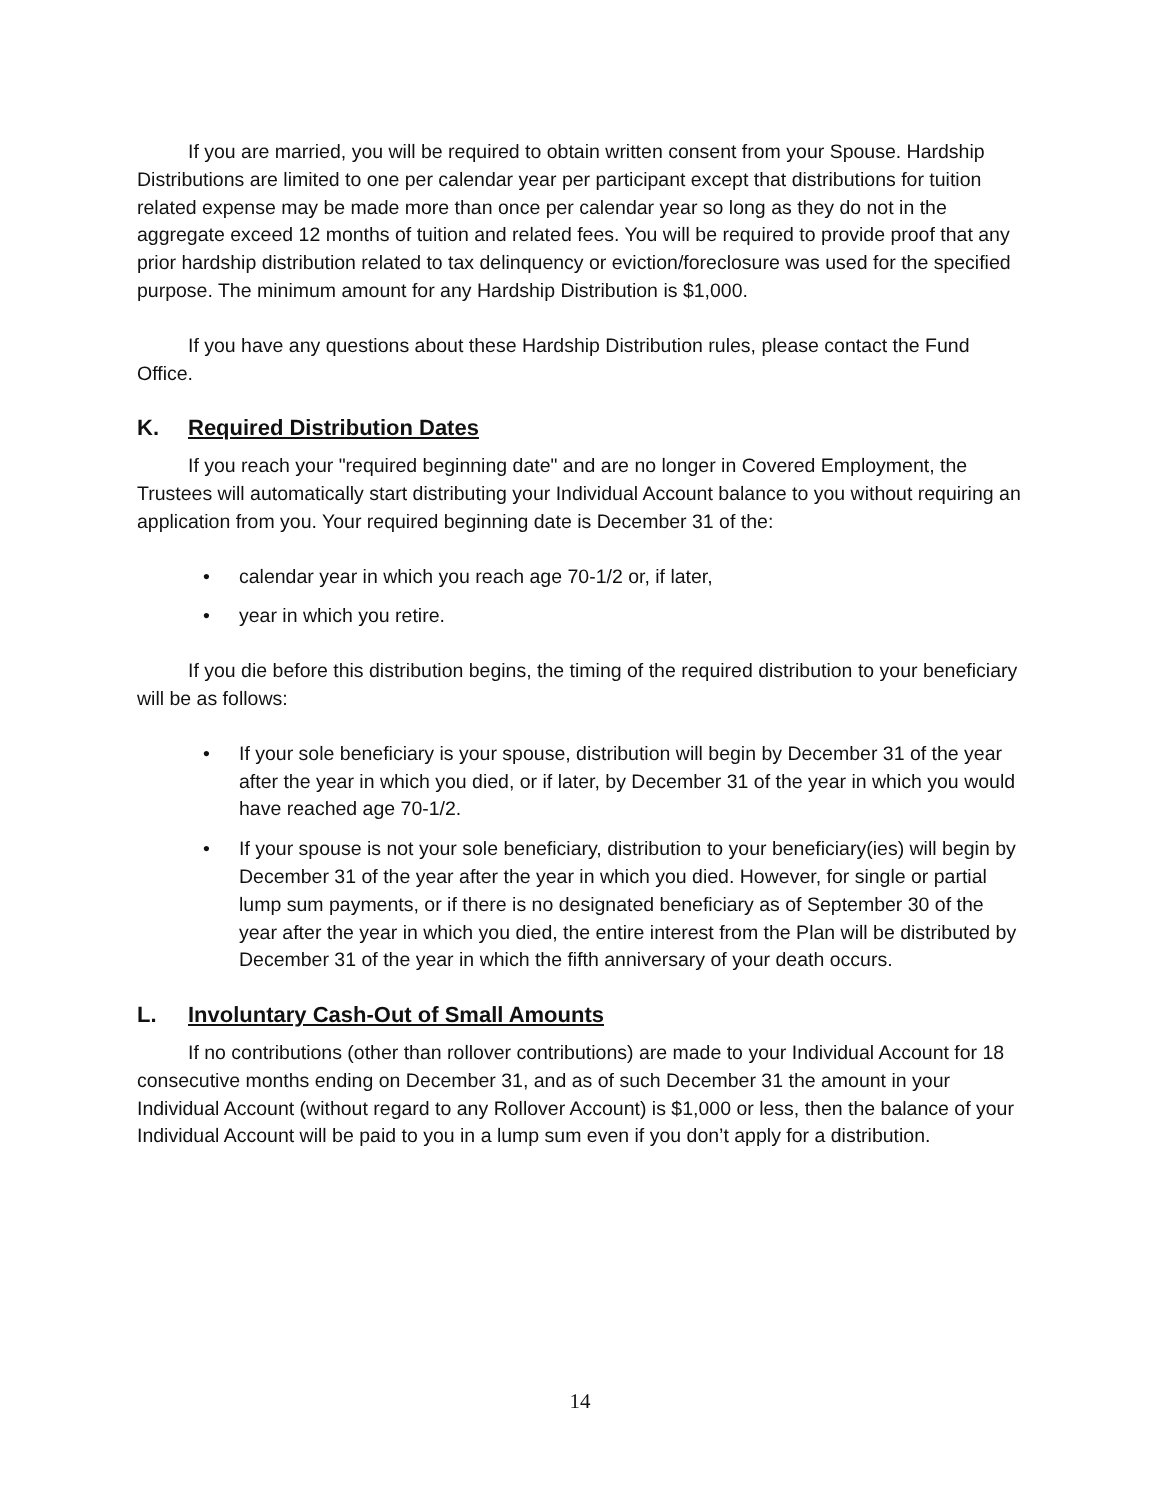If you are married, you will be required to obtain written consent from your Spouse. Hardship Distributions are limited to one per calendar year per participant except that distributions for tuition related expense may be made more than once per calendar year so long as they do not in the aggregate exceed 12 months of tuition and related fees. You will be required to provide proof that any prior hardship distribution related to tax delinquency or eviction/foreclosure was used for the specified purpose. The minimum amount for any Hardship Distribution is $1,000.
If you have any questions about these Hardship Distribution rules, please contact the Fund Office.
K. Required Distribution Dates
If you reach your "required beginning date" and are no longer in Covered Employment, the Trustees will automatically start distributing your Individual Account balance to you without requiring an application from you. Your required beginning date is December 31 of the:
• calendar year in which you reach age 70-1/2 or, if later,
• year in which you retire.
If you die before this distribution begins, the timing of the required distribution to your beneficiary will be as follows:
• If your sole beneficiary is your spouse, distribution will begin by December 31 of the year after the year in which you died, or if later, by December 31 of the year in which you would have reached age 70-1/2.
• If your spouse is not your sole beneficiary, distribution to your beneficiary(ies) will begin by December 31 of the year after the year in which you died. However, for single or partial lump sum payments, or if there is no designated beneficiary as of September 30 of the year after the year in which you died, the entire interest from the Plan will be distributed by December 31 of the year in which the fifth anniversary of your death occurs.
L. Involuntary Cash-Out of Small Amounts
If no contributions (other than rollover contributions) are made to your Individual Account for 18 consecutive months ending on December 31, and as of such December 31 the amount in your Individual Account (without regard to any Rollover Account) is $1,000 or less, then the balance of your Individual Account will be paid to you in a lump sum even if you don’t apply for a distribution.
14